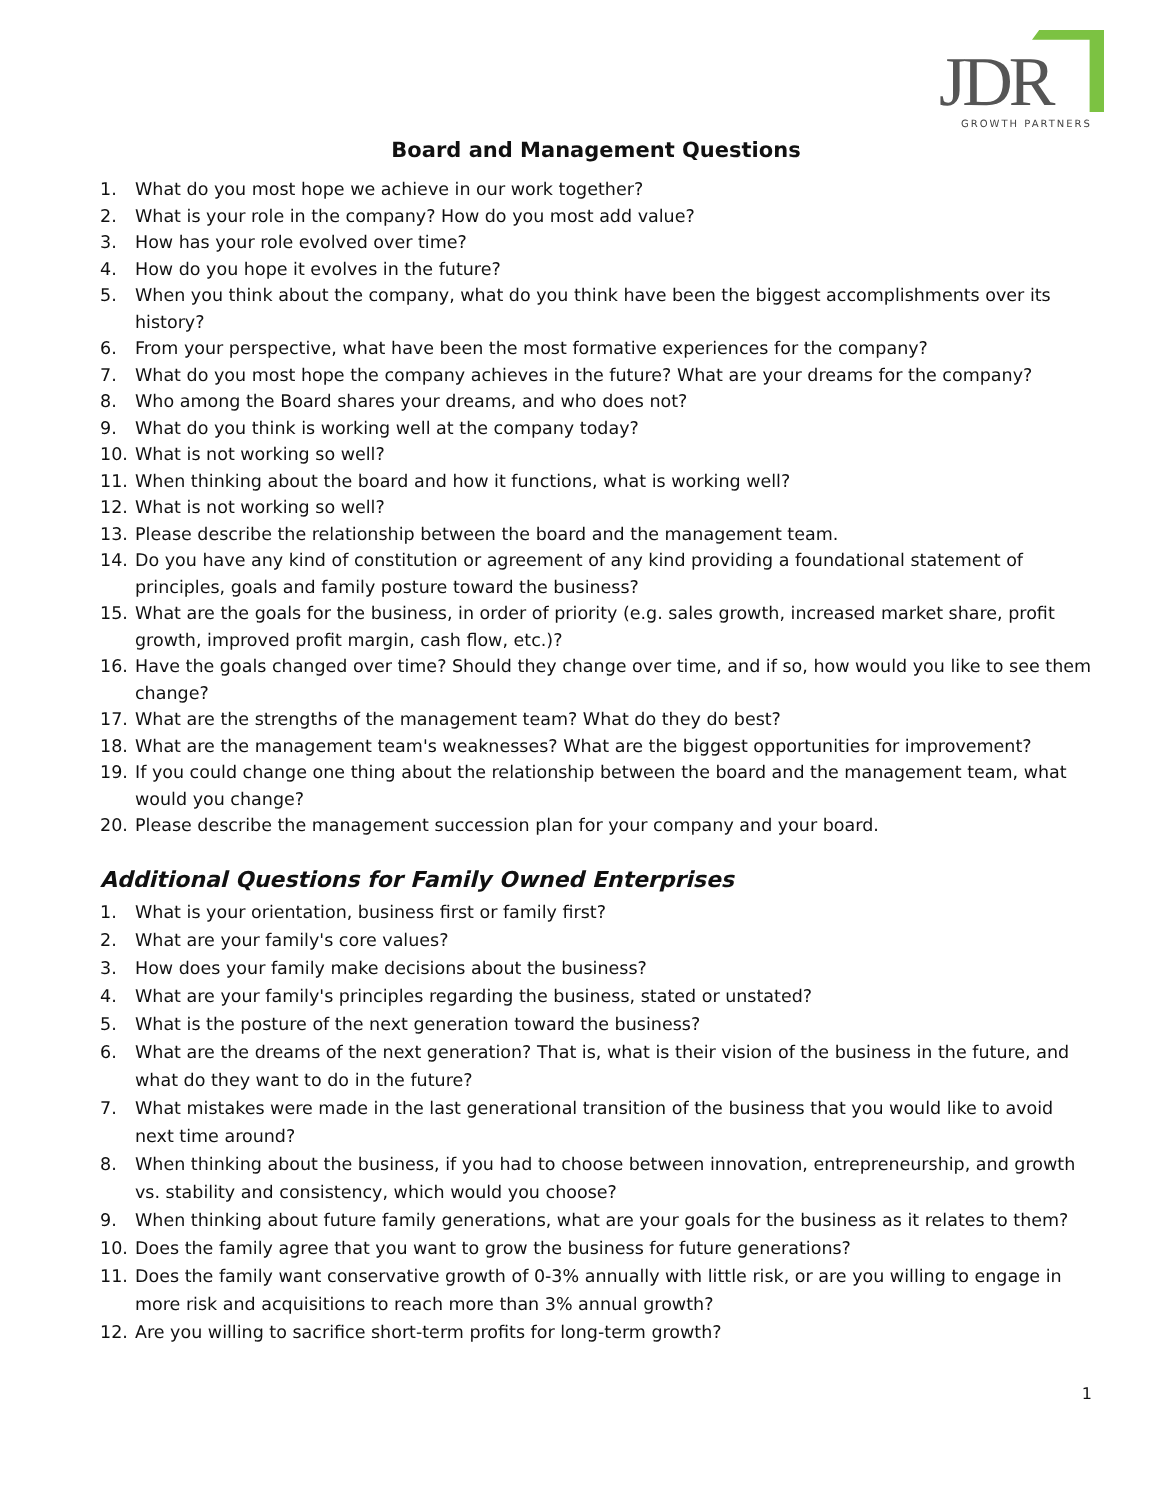JDR GROWTH PARTNERS
Board and Management Questions
1. What do you most hope we achieve in our work together?
2. What is your role in the company? How do you most add value?
3. How has your role evolved over time?
4. How do you hope it evolves in the future?
5. When you think about the company, what do you think have been the biggest accomplishments over its history?
6. From your perspective, what have been the most formative experiences for the company?
7. What do you most hope the company achieves in the future? What are your dreams for the company?
8. Who among the Board shares your dreams, and who does not?
9. What do you think is working well at the company today?
10. What is not working so well?
11. When thinking about the board and how it functions, what is working well?
12. What is not working so well?
13. Please describe the relationship between the board and the management team.
14. Do you have any kind of constitution or agreement of any kind providing a foundational statement of principles, goals and family posture toward the business?
15. What are the goals for the business, in order of priority (e.g. sales growth, increased market share, profit growth, improved profit margin, cash flow, etc.)?
16. Have the goals changed over time? Should they change over time, and if so, how would you like to see them change?
17. What are the strengths of the management team? What do they do best?
18. What are the management team's weaknesses? What are the biggest opportunities for improvement?
19. If you could change one thing about the relationship between the board and the management team, what would you change?
20. Please describe the management succession plan for your company and your board.
Additional Questions for Family Owned Enterprises
1. What is your orientation, business first or family first?
2. What are your family's core values?
3. How does your family make decisions about the business?
4. What are your family's principles regarding the business, stated or unstated?
5. What is the posture of the next generation toward the business?
6. What are the dreams of the next generation? That is, what is their vision of the business in the future, and what do they want to do in the future?
7. What mistakes were made in the last generational transition of the business that you would like to avoid next time around?
8. When thinking about the business, if you had to choose between innovation, entrepreneurship, and growth vs. stability and consistency, which would you choose?
9. When thinking about future family generations, what are your goals for the business as it relates to them?
10. Does the family agree that you want to grow the business for future generations?
11. Does the family want conservative growth of 0-3% annually with little risk, or are you willing to engage in more risk and acquisitions to reach more than 3% annual growth?
12. Are you willing to sacrifice short-term profits for long-term growth?
1